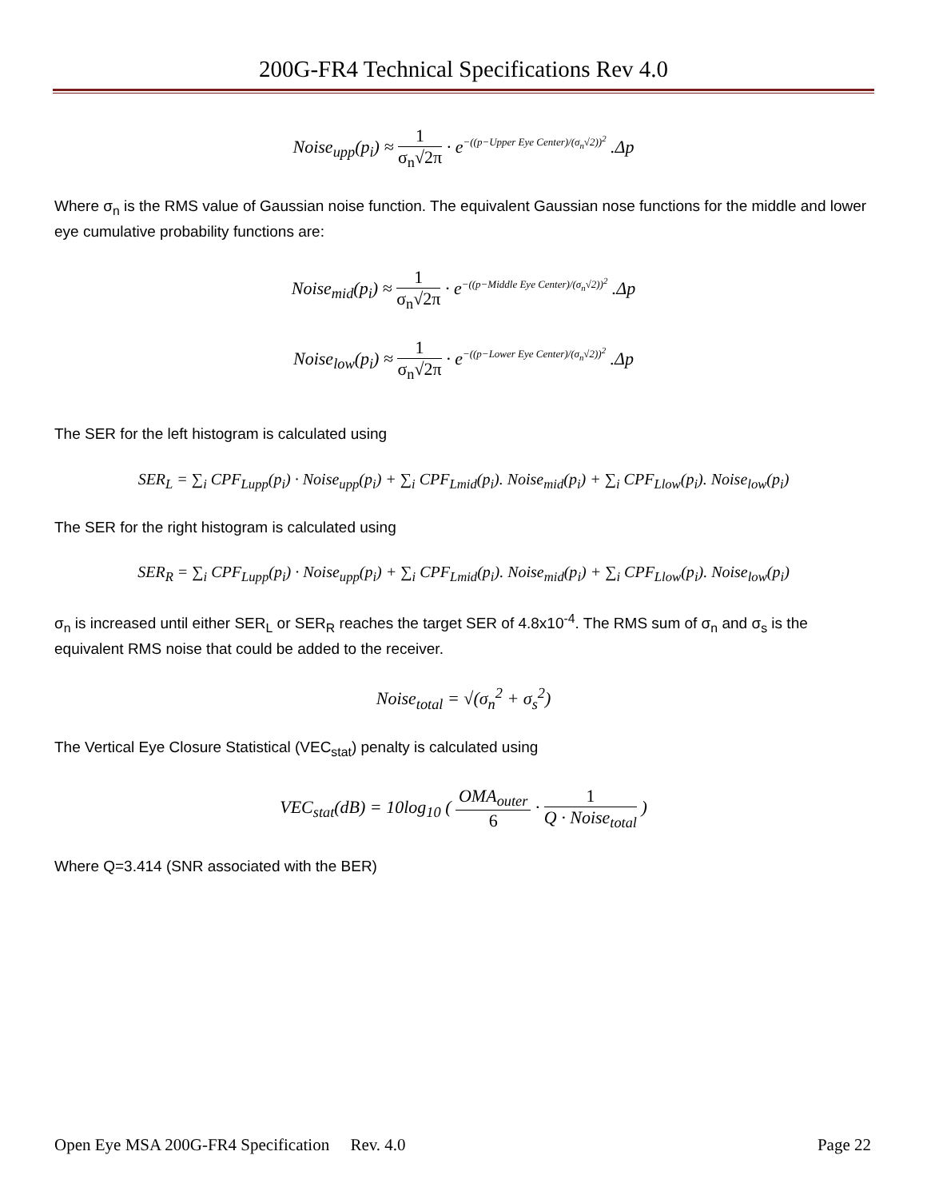200G-FR4 Technical Specifications Rev 4.0
Noise<sub>upp</sub>(p<sub>i</sub>) ≈ 1 σ<sub>n</sub>√2π · e<sup>−((p−Upper Eye Center)/(σ<sub>n</sub>√2))<sup>2</sup></sup> .Δp
Where σ<sub>n</sub> is the RMS value of Gaussian noise function. The equivalent Gaussian nose functions for the middle and lower eye cumulative probability functions are:
Noise<sub>mid</sub>(p<sub>i</sub>) ≈ 1 σ<sub>n</sub>√2π · e<sup>−((p−Middle Eye Center)/(σ<sub>n</sub>√2))<sup>2</sup></sup> .Δp
Noise<sub>low</sub>(p<sub>i</sub>) ≈ 1 σ<sub>n</sub>√2π · e<sup>−((p−Lower Eye Center)/(σ<sub>n</sub>√2))<sup>2</sup></sup> .Δp
The SER for the left histogram is calculated using
SER<sub>L</sub> = ∑<sub>i</sub> CPF<sub>Lupp</sub>(p<sub>i</sub>) · Noise<sub>upp</sub>(p<sub>i</sub>) + ∑<sub>i</sub> CPF<sub>Lmid</sub>(p<sub>i</sub>). Noise<sub>mid</sub>(p<sub>i</sub>) + ∑<sub>i</sub> CPF<sub>Llow</sub>(p<sub>i</sub>). Noise<sub>low</sub>(p<sub>i</sub>)
The SER for the right histogram is calculated using
SER<sub>R</sub> = ∑<sub>i</sub> CPF<sub>Lupp</sub>(p<sub>i</sub>) · Noise<sub>upp</sub>(p<sub>i</sub>) + ∑<sub>i</sub> CPF<sub>Lmid</sub>(p<sub>i</sub>). Noise<sub>mid</sub>(p<sub>i</sub>) + ∑<sub>i</sub> CPF<sub>Llow</sub>(p<sub>i</sub>). Noise<sub>low</sub>(p<sub>i</sub>)
σ<sub>n</sub> is increased until either SER<sub>L</sub> or SER<sub>R</sub> reaches the target SER of 4.8x10<sup>-4</sup>. The RMS sum of σ<sub>n</sub> and σ<sub>s</sub> is the equivalent RMS noise that could be added to the receiver.
Noise<sub>total</sub> = √(σ<sub>n</sub><sup>2</sup> + σ<sub>s</sub><sup>2</sup>)
The Vertical Eye Closure Statistical (VEC<sub>stat</sub>) penalty is calculated using
VEC<sub>stat</sub>(dB) = 10log<sub>10</sub> ( OMA<sub>outer</sub> 6 · 1 Q · Noise<sub>total</sub> )
Where Q=3.414 (SNR associated with the BER)
Open Eye MSA 200G-FR4 Specification Rev. 4.0 Page 22